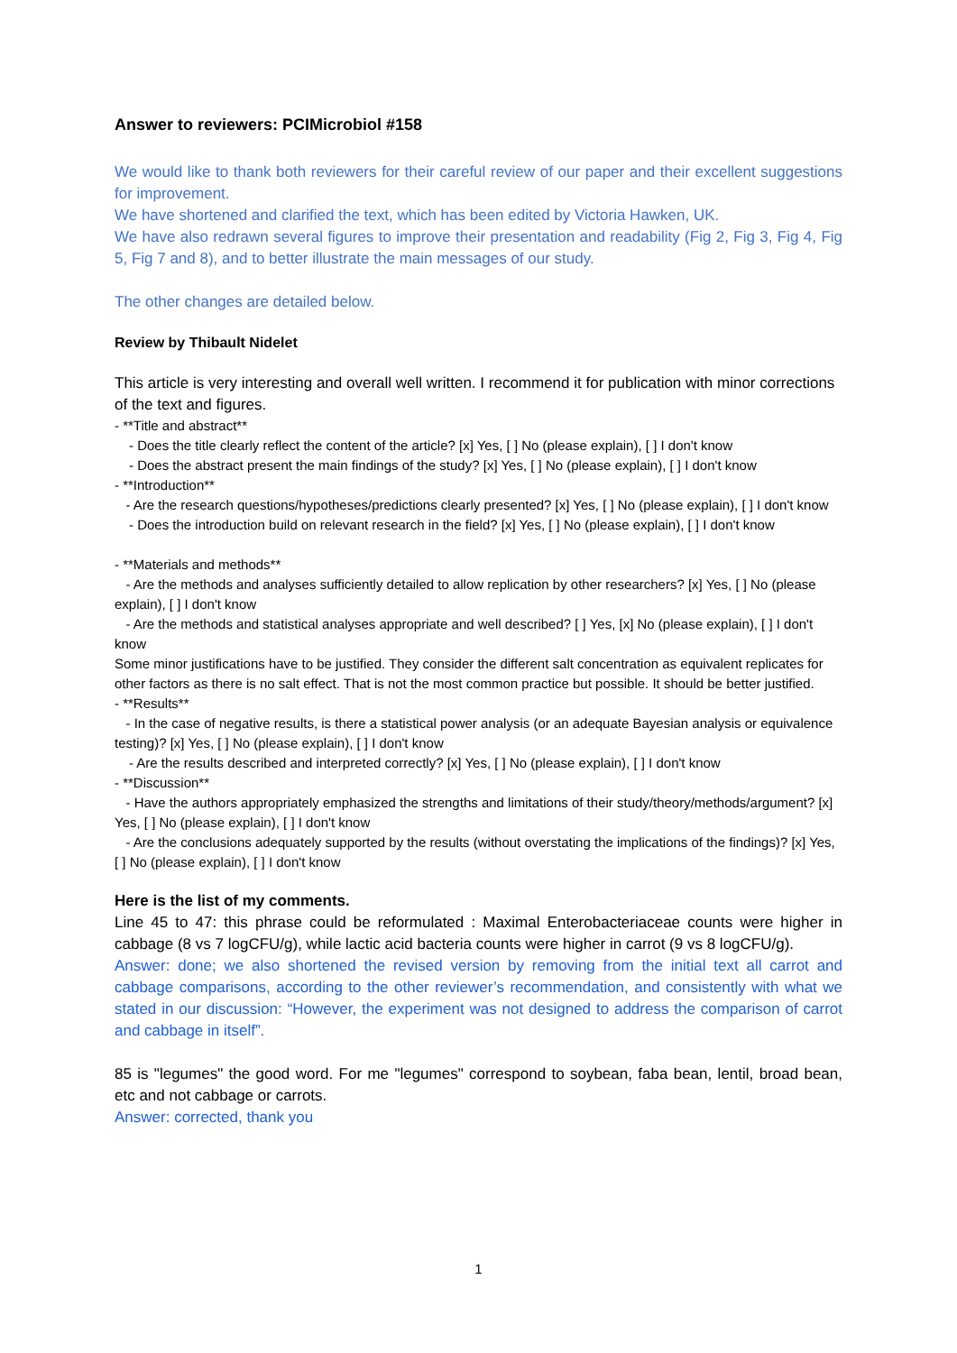Answer to reviewers: PCIMicrobiol #158
We would like to thank both reviewers for their careful review of our paper and their excellent suggestions for improvement.
We have shortened and clarified the text, which has been edited by Victoria Hawken, UK.
We have also redrawn several figures to improve their presentation and readability (Fig 2, Fig 3, Fig 4, Fig 5, Fig 7 and 8), and to better illustrate the main messages of our study.
The other changes are detailed below.
Review by Thibault Nidelet
This article is very interesting and overall well written. I recommend it for publication with minor corrections of the text and figures.
- **Title and abstract**
- Does the title clearly reflect the content of the article? [x] Yes, [ ] No (please explain), [ ] I don't know
- Does the abstract present the main findings of the study? [x] Yes, [ ] No (please explain), [ ] I don't know
- **Introduction**
- Are the research questions/hypotheses/predictions clearly presented? [x] Yes, [ ] No (please explain), [ ] I don't know
- Does the introduction build on relevant research in the field? [x] Yes, [ ] No (please explain), [ ] I don't know
- **Materials and methods**
- Are the methods and analyses sufficiently detailed to allow replication by other researchers? [x] Yes, [ ] No (please explain), [ ] I don't know
- Are the methods and statistical analyses appropriate and well described? [ ] Yes, [x] No (please explain), [ ] I don't know
Some minor justifications have to be justified. They consider the different salt concentration as equivalent replicates for other factors as there is no salt effect. That is not the most common practice but possible. It should be better justified.
- **Results**
- In the case of negative results, is there a statistical power analysis (or an adequate Bayesian analysis or equivalence testing)? [x] Yes, [ ] No (please explain), [ ] I don't know
- Are the results described and interpreted correctly? [x] Yes, [ ] No (please explain), [ ] I don't know
- **Discussion**
- Have the authors appropriately emphasized the strengths and limitations of their study/theory/methods/argument? [x] Yes, [ ] No (please explain), [ ] I don't know
- Are the conclusions adequately supported by the results (without overstating the implications of the findings)? [x] Yes, [ ] No (please explain), [ ] I don't know
Here is the list of my comments.
Line 45 to 47: this phrase could be reformulated : Maximal Enterobacteriaceae counts were higher in cabbage (8 vs 7 logCFU/g), while lactic acid bacteria counts were higher in carrot (9 vs 8 logCFU/g).
Answer: done; we also shortened the revised version by removing from the initial text all carrot and cabbage comparisons, according to the other reviewer’s recommendation, and consistently with what we stated in our discussion: “However, the experiment was not designed to address the comparison of carrot and cabbage in itself”.
85 is "legumes" the good word. For me "legumes" correspond to soybean, faba bean, lentil, broad bean, etc and not cabbage or carrots.
Answer: corrected, thank you
1